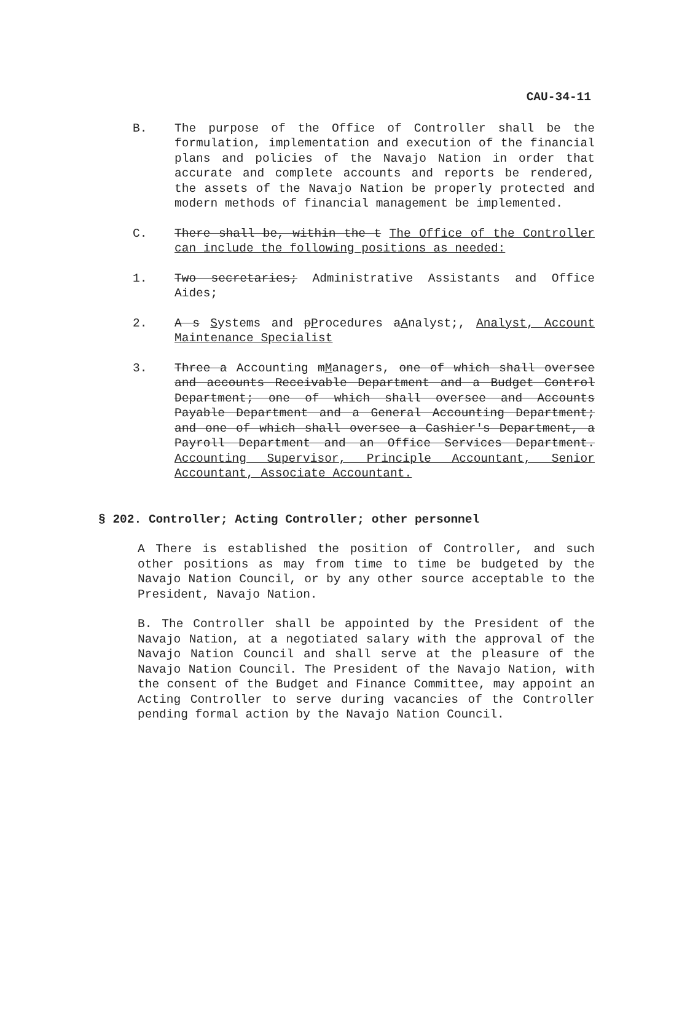CAU-34-11
B. The purpose of the Office of Controller shall be the formulation, implementation and execution of the financial plans and policies of the Navajo Nation in order that accurate and complete accounts and reports be rendered, the assets of the Navajo Nation be properly protected and modern methods of financial management be implemented.
C. There shall be, within the t The Office of the Controller can include the following positions as needed:
1. Two secretaries; Administrative Assistants and Office Aides;
2. A s Systems and pProcedures aAnalyst;, Analyst, Account Maintenance Specialist
3. Three a Accounting mManagers, one of which shall oversee and accounts Receivable Department and a Budget Control Department; one of which shall oversee and Accounts Payable Department and a General Accounting Department; and one of which shall oversee a Cashier's Department, a Payroll Department and an Office Services Department. Accounting Supervisor, Principle Accountant, Senior Accountant, Associate Accountant.
§ 202. Controller; Acting Controller; other personnel
A There is established the position of Controller, and such other positions as may from time to time be budgeted by the Navajo Nation Council, or by any other source acceptable to the President, Navajo Nation.
B. The Controller shall be appointed by the President of the Navajo Nation, at a negotiated salary with the approval of the Navajo Nation Council and shall serve at the pleasure of the Navajo Nation Council. The President of the Navajo Nation, with the consent of the Budget and Finance Committee, may appoint an Acting Controller to serve during vacancies of the Controller pending formal action by the Navajo Nation Council.